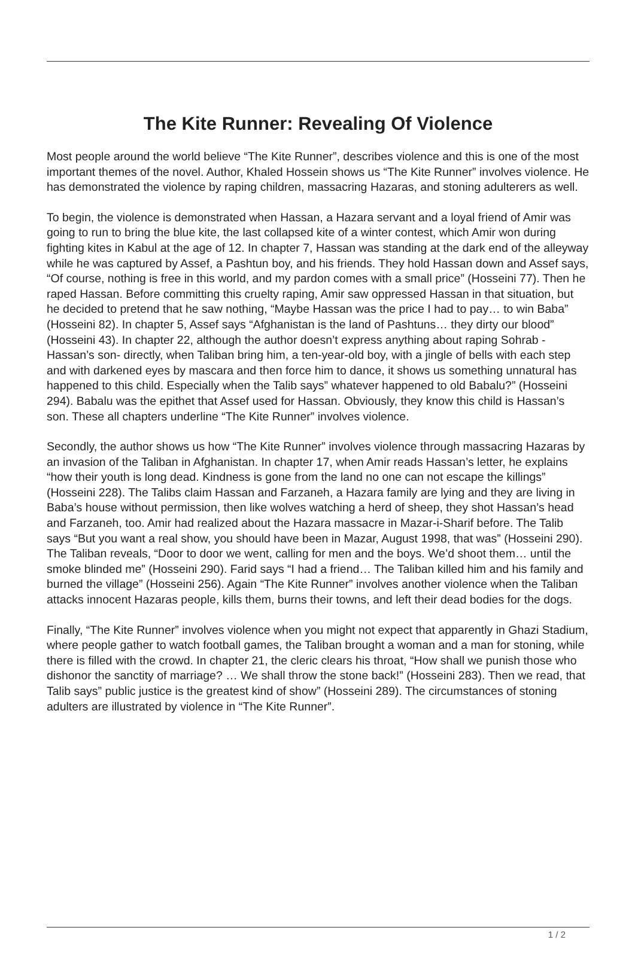The Kite Runner: Revealing Of Violence
Most people around the world believe “The Kite Runner”, describes violence and this is one of the most important themes of the novel. Author, Khaled Hossein shows us “The Kite Runner” involves violence. He has demonstrated the violence by raping children, massacring Hazaras, and stoning adulterers as well.
To begin, the violence is demonstrated when Hassan, a Hazara servant and a loyal friend of Amir was going to run to bring the blue kite, the last collapsed kite of a winter contest, which Amir won during fighting kites in Kabul at the age of 12. In chapter 7, Hassan was standing at the dark end of the alleyway while he was captured by Assef, a Pashtun boy, and his friends. They hold Hassan down and Assef says, “Of course, nothing is free in this world, and my pardon comes with a small price” (Hosseini 77). Then he raped Hassan. Before committing this cruelty raping, Amir saw oppressed Hassan in that situation, but he decided to pretend that he saw nothing, “Maybe Hassan was the price I had to pay… to win Baba” (Hosseini 82). In chapter 5, Assef says “Afghanistan is the land of Pashtuns… they dirty our blood” (Hosseini 43). In chapter 22, although the author doesn’t express anything about raping Sohrab - Hassan’s son- directly, when Taliban bring him, a ten-year-old boy, with a jingle of bells with each step and with darkened eyes by mascara and then force him to dance, it shows us something unnatural has happened to this child. Especially when the Talib says” whatever happened to old Babalu?” (Hosseini 294). Babalu was the epithet that Assef used for Hassan. Obviously, they know this child is Hassan’s son. These all chapters underline “The Kite Runner” involves violence.
Secondly, the author shows us how “The Kite Runner” involves violence through massacring Hazaras by an invasion of the Taliban in Afghanistan. In chapter 17, when Amir reads Hassan’s letter, he explains “how their youth is long dead. Kindness is gone from the land no one can not escape the killings” (Hosseini 228). The Talibs claim Hassan and Farzaneh, a Hazara family are lying and they are living in Baba’s house without permission, then like wolves watching a herd of sheep, they shot Hassan’s head and Farzaneh, too. Amir had realized about the Hazara massacre in Mazar-i-Sharif before. The Talib says “But you want a real show, you should have been in Mazar, August 1998, that was” (Hosseini 290). The Taliban reveals, “Door to door we went, calling for men and the boys. We’d shoot them… until the smoke blinded me” (Hosseini 290). Farid says “I had a friend… The Taliban killed him and his family and burned the village” (Hosseini 256). Again “The Kite Runner” involves another violence when the Taliban attacks innocent Hazaras people, kills them, burns their towns, and left their dead bodies for the dogs.
Finally, “The Kite Runner” involves violence when you might not expect that apparently in Ghazi Stadium, where people gather to watch football games, the Taliban brought a woman and a man for stoning, while there is filled with the crowd. In chapter 21, the cleric clears his throat, “How shall we punish those who dishonor the sanctity of marriage? … We shall throw the stone back!” (Hosseini 283). Then we read, that Talib says” public justice is the greatest kind of show” (Hosseini 289). The circumstances of stoning adulters are illustrated by violence in “The Kite Runner”.
1 / 2